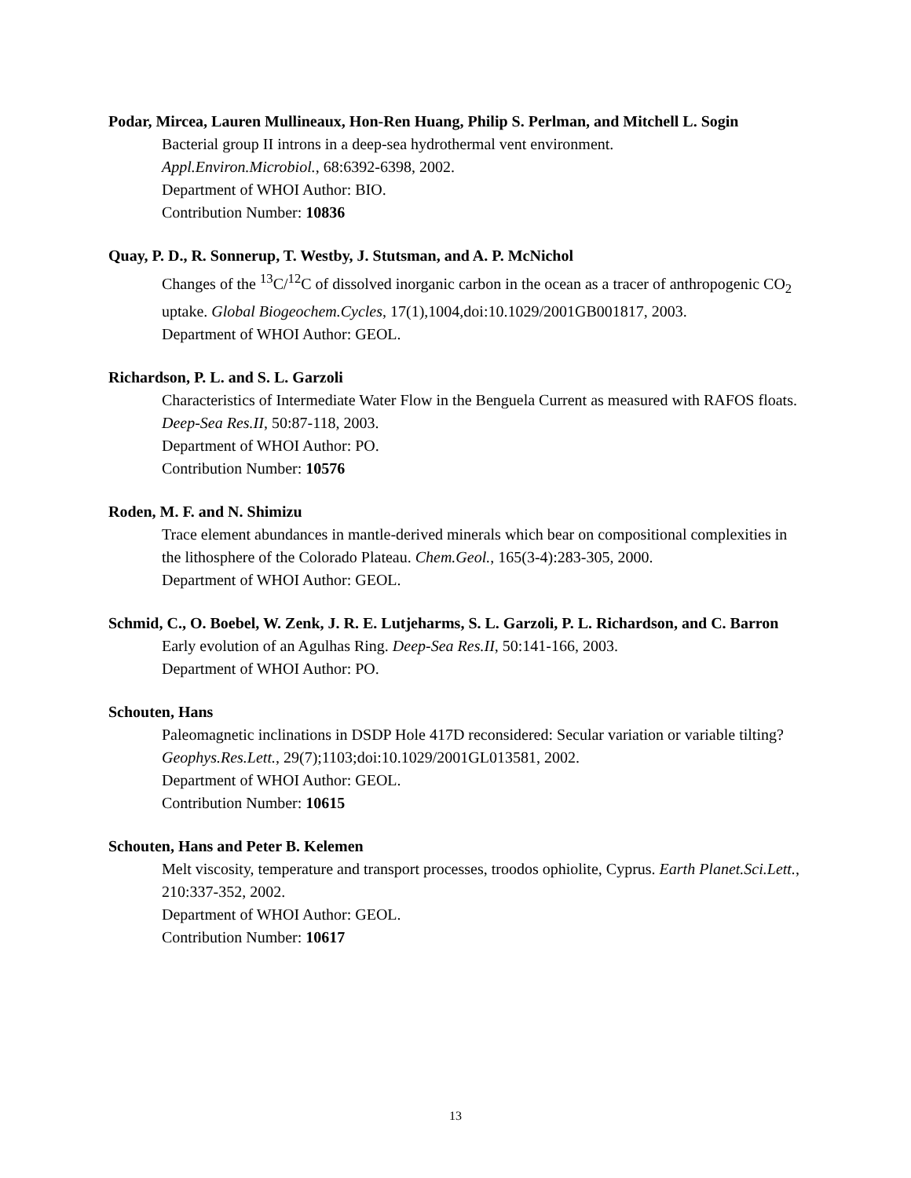Podar, Mircea, Lauren Mullineaux, Hon-Ren Huang, Philip S. Perlman, and Mitchell L. Sogin
Bacterial group II introns in a deep-sea hydrothermal vent environment.
Appl.Environ.Microbiol., 68:6392-6398, 2002.
Department of WHOI Author: BIO.
Contribution Number: 10836
Quay, P. D., R. Sonnerup, T. Westby, J. Stutsman, and A. P. McNichol
Changes of the <sup>13</sup>C/<sup>12</sup>C of dissolved inorganic carbon in the ocean as a tracer of anthropogenic CO<sub>2</sub> uptake. Global Biogeochem.Cycles, 17(1),1004,doi:10.1029/2001GB001817, 2003.
Department of WHOI Author: GEOL.
Richardson, P. L. and S. L. Garzoli
Characteristics of Intermediate Water Flow in the Benguela Current as measured with RAFOS floats. Deep-Sea Res.II, 50:87-118, 2003.
Department of WHOI Author: PO.
Contribution Number: 10576
Roden, M. F. and N. Shimizu
Trace element abundances in mantle-derived minerals which bear on compositional complexities in the lithosphere of the Colorado Plateau. Chem.Geol., 165(3-4):283-305, 2000.
Department of WHOI Author: GEOL.
Schmid, C., O. Boebel, W. Zenk, J. R. E. Lutjeharms, S. L. Garzoli, P. L. Richardson, and C. Barron
Early evolution of an Agulhas Ring. Deep-Sea Res.II, 50:141-166, 2003.
Department of WHOI Author: PO.
Schouten, Hans
Paleomagnetic inclinations in DSDP Hole 417D reconsidered: Secular variation or variable tilting? Geophys.Res.Lett., 29(7);1103;doi:10.1029/2001GL013581, 2002.
Department of WHOI Author: GEOL.
Contribution Number: 10615
Schouten, Hans and Peter B. Kelemen
Melt viscosity, temperature and transport processes, troodos ophiolite, Cyprus. Earth Planet.Sci.Lett., 210:337-352, 2002.
Department of WHOI Author: GEOL.
Contribution Number: 10617
13